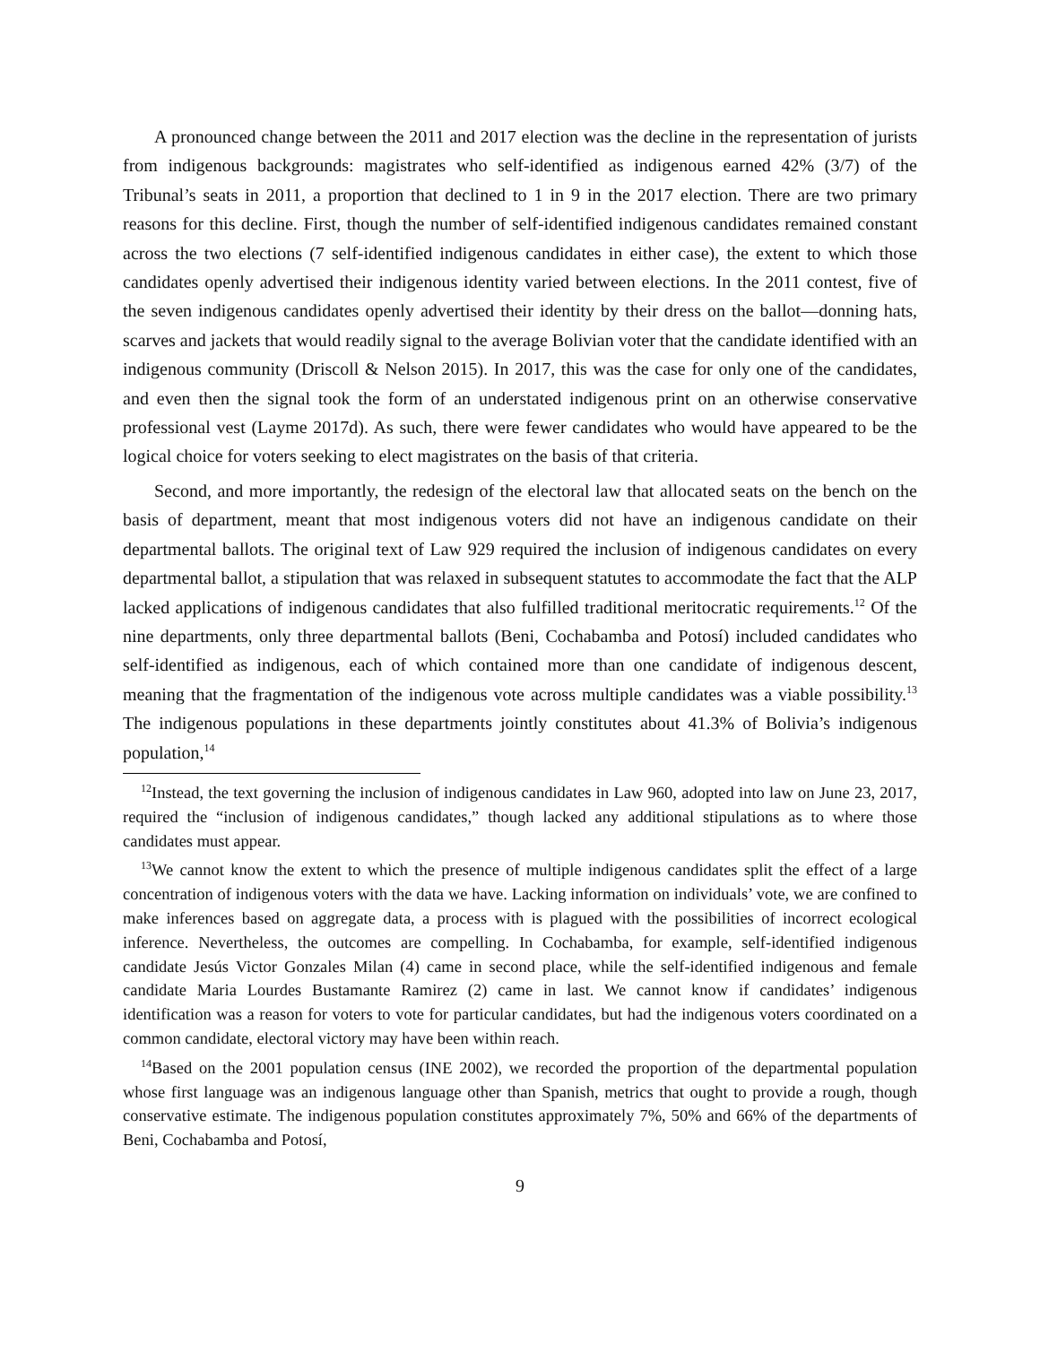A pronounced change between the 2011 and 2017 election was the decline in the representation of jurists from indigenous backgrounds: magistrates who self-identified as indigenous earned 42% (3/7) of the Tribunal’s seats in 2011, a proportion that declined to 1 in 9 in the 2017 election. There are two primary reasons for this decline. First, though the number of self-identified indigenous candidates remained constant across the two elections (7 self-identified indigenous candidates in either case), the extent to which those candidates openly advertised their indigenous identity varied between elections. In the 2011 contest, five of the seven indigenous candidates openly advertised their identity by their dress on the ballot—donning hats, scarves and jackets that would readily signal to the average Bolivian voter that the candidate identified with an indigenous community (Driscoll & Nelson 2015). In 2017, this was the case for only one of the candidates, and even then the signal took the form of an understated indigenous print on an otherwise conservative professional vest (Layme 2017d). As such, there were fewer candidates who would have appeared to be the logical choice for voters seeking to elect magistrates on the basis of that criteria.
Second, and more importantly, the redesign of the electoral law that allocated seats on the bench on the basis of department, meant that most indigenous voters did not have an indigenous candidate on their departmental ballots. The original text of Law 929 required the inclusion of indigenous candidates on every departmental ballot, a stipulation that was relaxed in subsequent statutes to accommodate the fact that the ALP lacked applications of indigenous candidates that also fulfilled traditional meritocratic requirements.<sup>12</sup> Of the nine departments, only three departmental ballots (Beni, Cochabamba and Potosí) included candidates who self-identified as indigenous, each of which contained more than one candidate of indigenous descent, meaning that the fragmentation of the indigenous vote across multiple candidates was a viable possibility.<sup>13</sup> The indigenous populations in these departments jointly constitutes about 41.3% of Bolivia’s indigenous population,<sup>14</sup>
<sup>12</sup> Instead, the text governing the inclusion of indigenous candidates in Law 960, adopted into law on June 23, 2017, required the “inclusion of indigenous candidates,” though lacked any additional stipulations as to where those candidates must appear.
<sup>13</sup> We cannot know the extent to which the presence of multiple indigenous candidates split the effect of a large concentration of indigenous voters with the data we have. Lacking information on individuals’ vote, we are confined to make inferences based on aggregate data, a process with is plagued with the possibilities of incorrect ecological inference. Nevertheless, the outcomes are compelling. In Cochabamba, for example, self-identified indigenous candidate Jesús Victor Gonzales Milan (4) came in second place, while the self-identified indigenous and female candidate Maria Lourdes Bustamante Ramirez (2) came in last. We cannot know if candidates’ indigenous identification was a reason for voters to vote for particular candidates, but had the indigenous voters coordinated on a common candidate, electoral victory may have been within reach.
<sup>14</sup> Based on the 2001 population census (INE 2002), we recorded the proportion of the departmental population whose first language was an indigenous language other than Spanish, metrics that ought to provide a rough, though conservative estimate. The indigenous population constitutes approximately 7%, 50% and 66% of the departments of Beni, Cochabamba and Potosí,
9